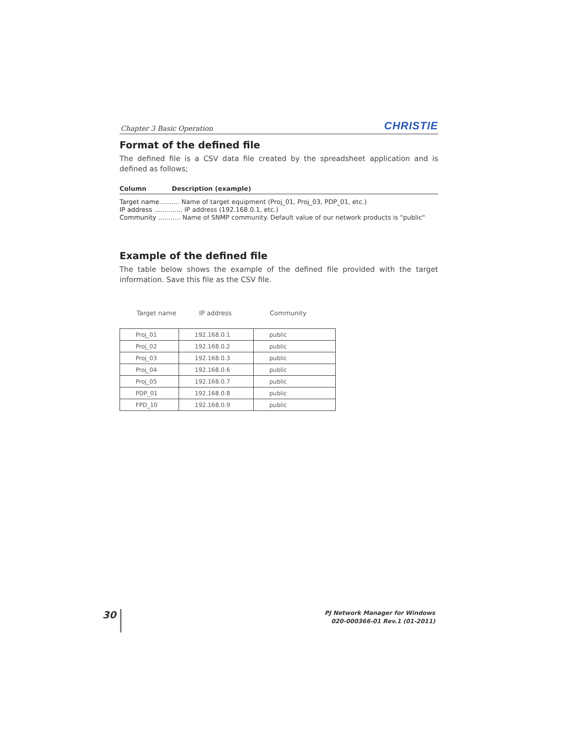Chapter 3 Basic Operation CHRISTIE
Format of the defined file
The defined file is a CSV data file created by the spreadsheet application and is defined as follows;
Column Description (example)
Target name.......... Name of target equipment (Proj_01, Proj_03, PDP_01, etc.)
IP address .............. IP address (192.168.0.1, etc.)
Community ........... Name of SNMP community. Default value of our network products is "public"
Example of the defined file
The table below shows the example of the defined file provided with the target information. Save this file as the CSV file.
Target name IP address Community
| Proj_01 | 192.168.0.1 | public |
| Proj_02 | 192.168.0.2 | public |
| Proj_03 | 192.168.0.3 | public |
| Proj_04 | 192.168.0.6 | public |
| Proj_05 | 192.168.0.7 | public |
| PDP_01 | 192.168.0.8 | public |
| FPD_10 | 192.168.0.9 | public |
30
PJ Network Manager for Windows
020-000366-01 Rev.1 (01-2011)